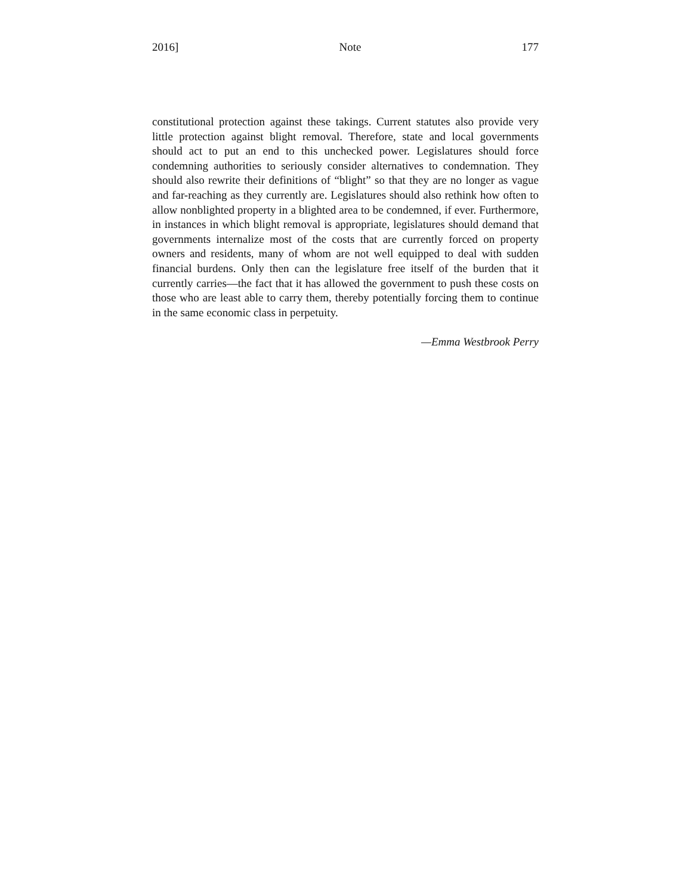2016] Note 177
constitutional protection against these takings. Current statutes also provide very little protection against blight removal. Therefore, state and local governments should act to put an end to this unchecked power. Legislatures should force condemning authorities to seriously consider alternatives to condemnation. They should also rewrite their definitions of “blight” so that they are no longer as vague and far-reaching as they currently are. Legislatures should also rethink how often to allow nonblighted property in a blighted area to be condemned, if ever. Furthermore, in instances in which blight removal is appropriate, legislatures should demand that governments internalize most of the costs that are currently forced on property owners and residents, many of whom are not well equipped to deal with sudden financial burdens. Only then can the legislature free itself of the burden that it currently carries—the fact that it has allowed the government to push these costs on those who are least able to carry them, thereby potentially forcing them to continue in the same economic class in perpetuity.
—Emma Westbrook Perry